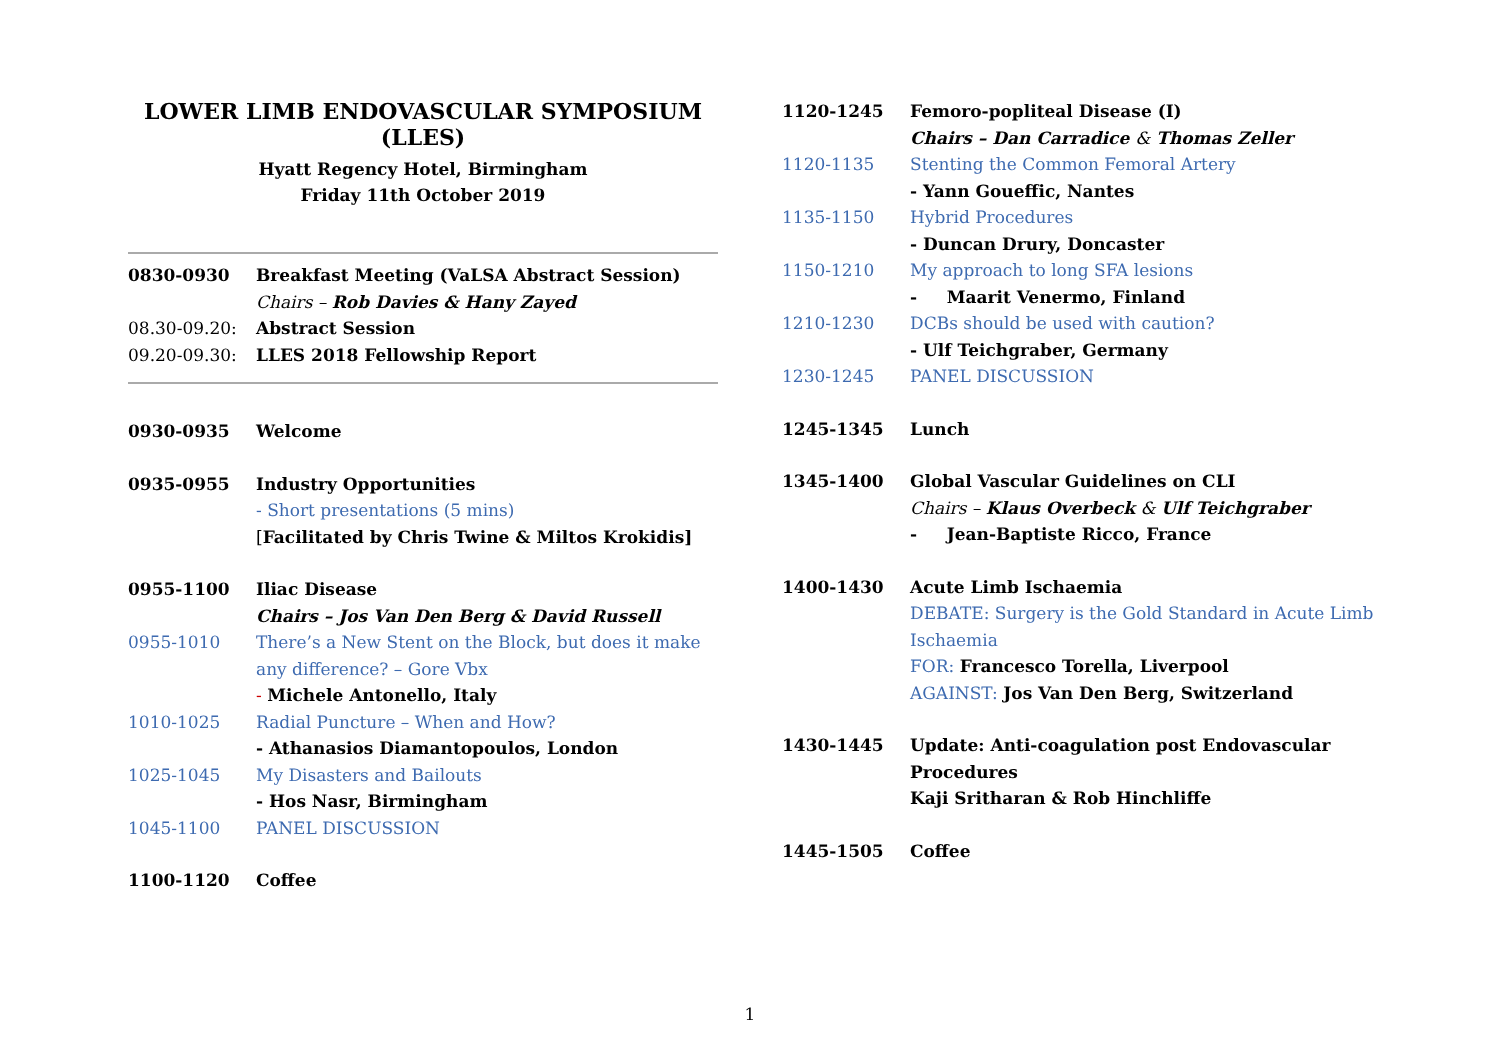LOWER LIMB ENDOVASCULAR SYMPOSIUM (LLES)
Hyatt Regency Hotel, Birmingham
Friday 11th October 2019
| 0830-0930 | Breakfast Meeting (VaLSA Abstract Session) |
| | Chairs – Rob Davies & Hany Zayed |
| 08.30-09.20: | Abstract Session |
| 09.20-09.30: | LLES 2018 Fellowship Report |
| 0930-0935 | Welcome |
| 0935-0955 | Industry Opportunities |
| | - Short presentations (5 mins) |
| | [ Facilitated by Chris Twine & Miltos Krokidis] |
| 0955-1100 | Iliac Disease |
| | Chairs – Jos Van Den Berg & David Russell |
| 0955-1010 | There’s a New Stent on the Block, but does it make any difference? – Gore Vbx |
| | - Michele Antonello, Italy |
| 1010-1025 | Radial Puncture – When and How? |
| | - Athanasios Diamantopoulos, London |
| 1025-1045 | My Disasters and Bailouts |
| | - Hos Nasr, Birmingham |
| 1045-1100 | PANEL DISCUSSION |
| 1100-1120 | Coffee |
| 1120-1245 | Femoro-popliteal Disease (I) |
| | Chairs – Dan Carradice & Thomas Zeller |
| 1120-1135 | Stenting the Common Femoral Artery |
| | - Yann Goueffic, Nantes |
| 1135-1150 | Hybrid Procedures |
| | - Duncan Drury, Doncaster |
| 1150-1210 | My approach to long SFA lesions |
| | - Maarit Venermo, Finland |
| 1210-1230 | DCBs should be used with caution? |
| | - Ulf Teichgraber, Germany |
| 1230-1245 | PANEL DISCUSSION |
| 1245-1345 | Lunch |
| 1345-1400 | Global Vascular Guidelines on CLI |
| | Chairs – Klaus Overbeck & Ulf Teichgraber |
| | - Jean-Baptiste Ricco, France |
| 1400-1430 | Acute Limb Ischaemia |
| | DEBATE: Surgery is the Gold Standard in Acute Limb Ischaemia |
| | FOR: Francesco Torella, Liverpool |
| | AGAINST: Jos Van Den Berg, Switzerland |
| 1430-1445 | Update: Anti-coagulation post Endovascular Procedures |
| | Kaji Sritharan & Rob Hinchliffe |
| 1445-1505 | Coffee |
1